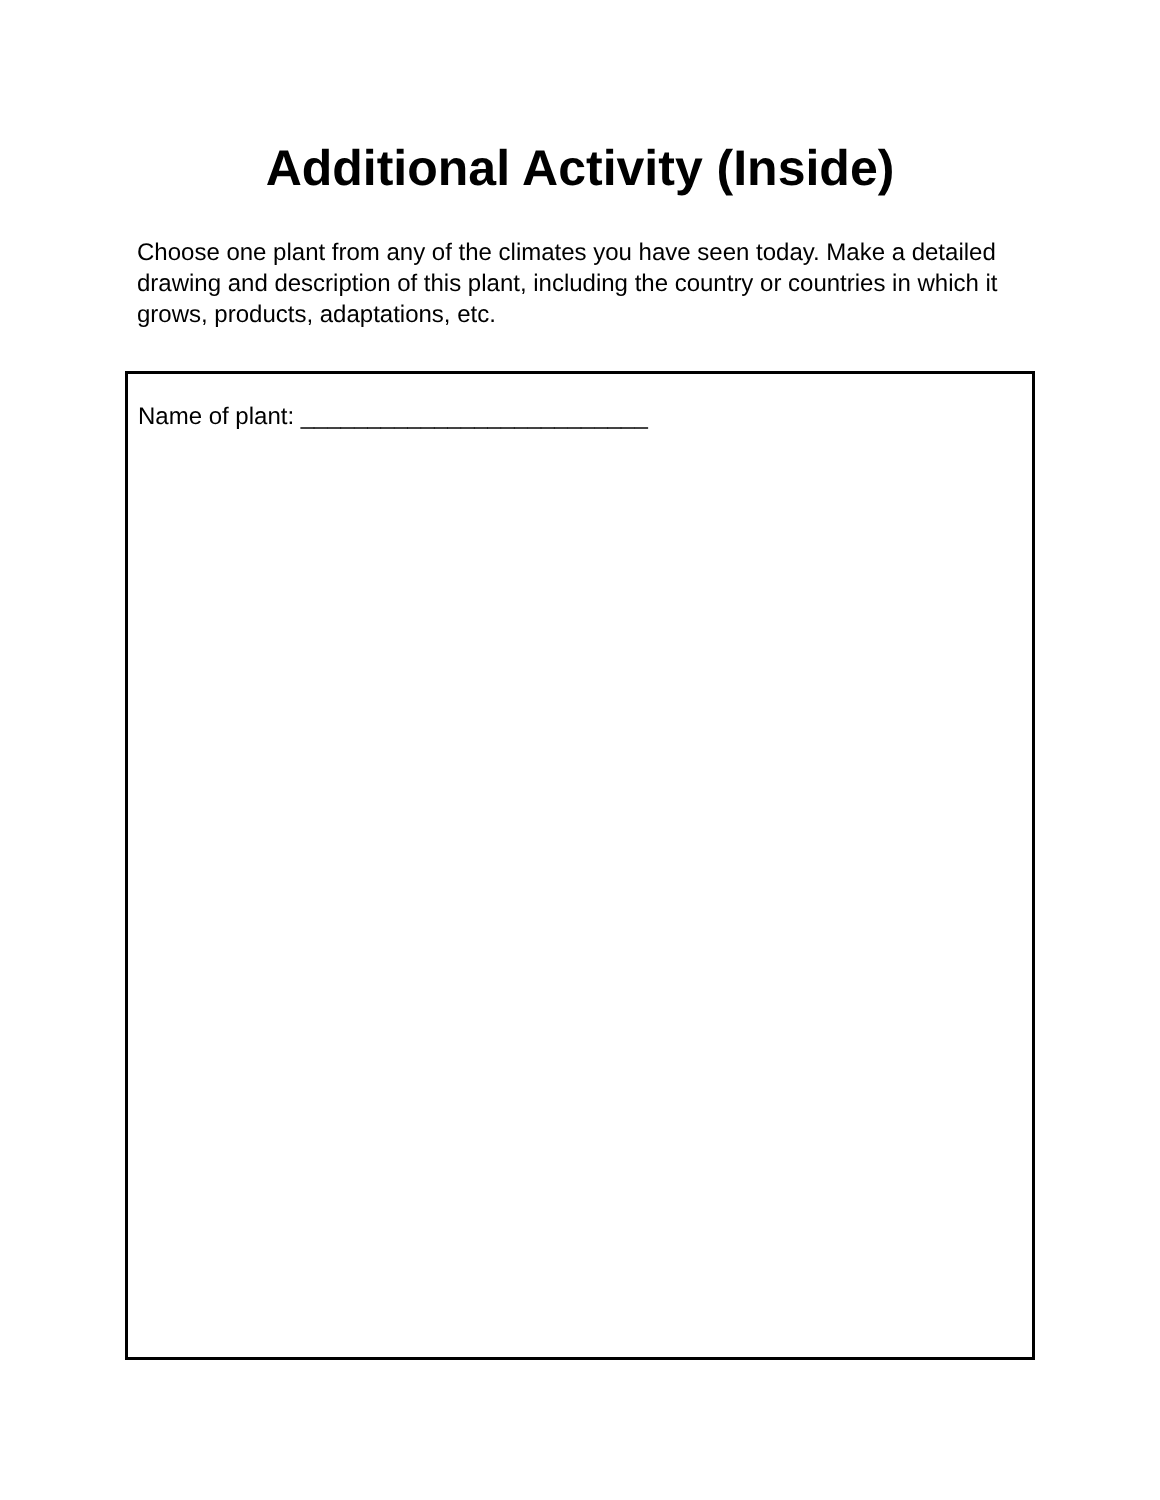Additional Activity (Inside)
Choose one plant from any of the climates you have seen today. Make a detailed drawing and description of this plant, including the country or countries in which it grows, products, adaptations, etc.
Name of plant: __________________________